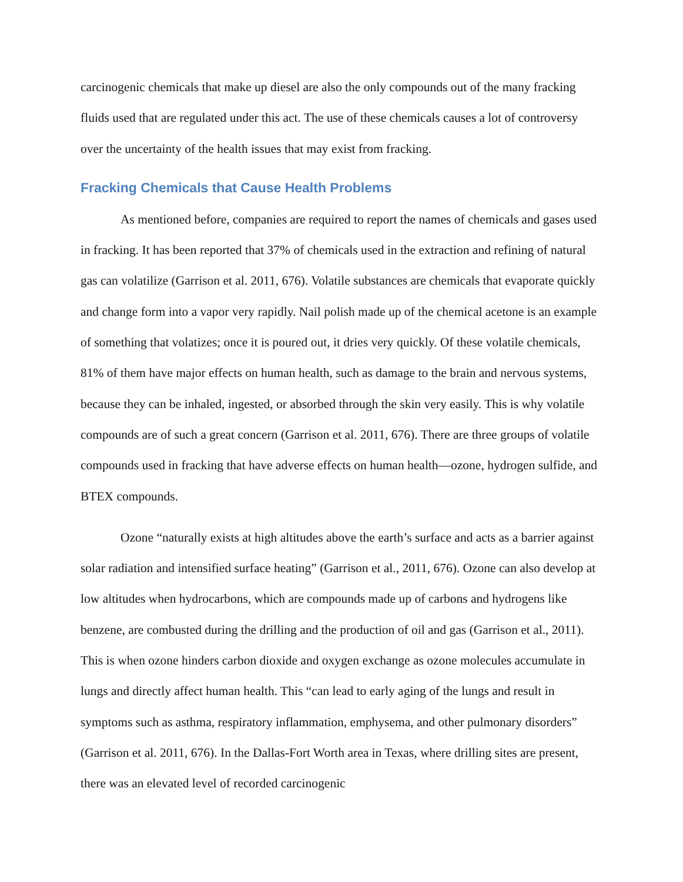carcinogenic chemicals that make up diesel are also the only compounds out of the many fracking fluids used that are regulated under this act. The use of these chemicals causes a lot of controversy over the uncertainty of the health issues that may exist from fracking.
Fracking Chemicals that Cause Health Problems
As mentioned before, companies are required to report the names of chemicals and gases used in fracking. It has been reported that 37% of chemicals used in the extraction and refining of natural gas can volatilize (Garrison et al. 2011, 676). Volatile substances are chemicals that evaporate quickly and change form into a vapor very rapidly. Nail polish made up of the chemical acetone is an example of something that volatizes; once it is poured out, it dries very quickly. Of these volatile chemicals, 81% of them have major effects on human health, such as damage to the brain and nervous systems, because they can be inhaled, ingested, or absorbed through the skin very easily. This is why volatile compounds are of such a great concern (Garrison et al. 2011, 676). There are three groups of volatile compounds used in fracking that have adverse effects on human health—ozone, hydrogen sulfide, and BTEX compounds.
Ozone “naturally exists at high altitudes above the earth’s surface and acts as a barrier against solar radiation and intensified surface heating” (Garrison et al., 2011, 676). Ozone can also develop at low altitudes when hydrocarbons, which are compounds made up of carbons and hydrogens like benzene, are combusted during the drilling and the production of oil and gas (Garrison et al., 2011). This is when ozone hinders carbon dioxide and oxygen exchange as ozone molecules accumulate in lungs and directly affect human health. This “can lead to early aging of the lungs and result in symptoms such as asthma, respiratory inflammation, emphysema, and other pulmonary disorders” (Garrison et al. 2011, 676). In the Dallas-Fort Worth area in Texas, where drilling sites are present, there was an elevated level of recorded carcinogenic